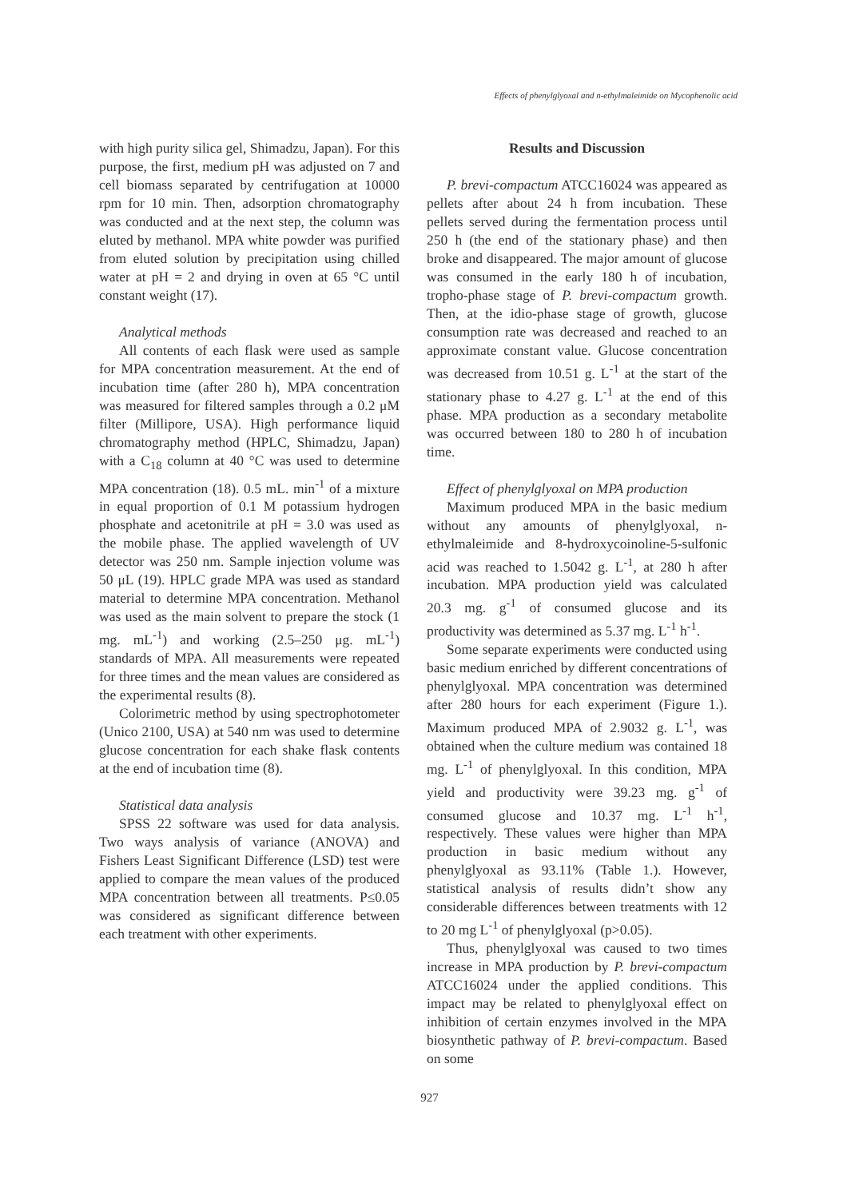Effects of phenylglyoxal and n-ethylmaleimide on Mycophenolic acid
with high purity silica gel, Shimadzu, Japan). For this purpose, the first, medium pH was adjusted on 7 and cell biomass separated by centrifugation at 10000 rpm for 10 min. Then, adsorption chromatography was conducted and at the next step, the column was eluted by methanol. MPA white powder was purified from eluted solution by precipitation using chilled water at pH = 2 and drying in oven at 65 °C until constant weight (17).
Analytical methods
All contents of each flask were used as sample for MPA concentration measurement. At the end of incubation time (after 280 h), MPA concentration was measured for filtered samples through a 0.2 μM filter (Millipore, USA). High performance liquid chromatography method (HPLC, Shimadzu, Japan) with a C<sub>18</sub> column at 40 °C was used to determine MPA concentration (18). 0.5 mL. min<sup>-1</sup> of a mixture in equal proportion of 0.1 M potassium hydrogen phosphate and acetonitrile at pH = 3.0 was used as the mobile phase. The applied wavelength of UV detector was 250 nm. Sample injection volume was 50 μL (19). HPLC grade MPA was used as standard material to determine MPA concentration. Methanol was used as the main solvent to prepare the stock (1 mg. mL<sup>-1</sup>) and working (2.5–250 μg. mL<sup>-1</sup>) standards of MPA. All measurements were repeated for three times and the mean values are considered as the experimental results (8).
Colorimetric method by using spectrophotometer (Unico 2100, USA) at 540 nm was used to determine glucose concentration for each shake flask contents at the end of incubation time (8).
Statistical data analysis
SPSS 22 software was used for data analysis. Two ways analysis of variance (ANOVA) and Fishers Least Significant Difference (LSD) test were applied to compare the mean values of the produced MPA concentration between all treatments. P≤0.05 was considered as significant difference between each treatment with other experiments.
Results and Discussion
P. brevi-compactum ATCC16024 was appeared as pellets after about 24 h from incubation. These pellets served during the fermentation process until 250 h (the end of the stationary phase) and then broke and disappeared. The major amount of glucose was consumed in the early 180 h of incubation, tropho-phase stage of P. brevi-compactum growth. Then, at the idio-phase stage of growth, glucose consumption rate was decreased and reached to an approximate constant value. Glucose concentration was decreased from 10.51 g. L<sup>-1</sup> at the start of the stationary phase to 4.27 g. L<sup>-1</sup> at the end of this phase. MPA production as a secondary metabolite was occurred between 180 to 280 h of incubation time.
Effect of phenylglyoxal on MPA production
Maximum produced MPA in the basic medium without any amounts of phenylglyoxal, n-ethylmaleimide and 8-hydroxycoinoline-5-sulfonic acid was reached to 1.5042 g. L<sup>-1</sup>, at 280 h after incubation. MPA production yield was calculated 20.3 mg. g<sup>-1</sup> of consumed glucose and its productivity was determined as 5.37 mg. L<sup>-1</sup> h<sup>-1</sup>.
Some separate experiments were conducted using basic medium enriched by different concentrations of phenylglyoxal. MPA concentration was determined after 280 hours for each experiment (Figure 1.). Maximum produced MPA of 2.9032 g. L<sup>-1</sup>, was obtained when the culture medium was contained 18 mg. L<sup>-1</sup> of phenylglyoxal. In this condition, MPA yield and productivity were 39.23 mg. g<sup>-1</sup> of consumed glucose and 10.37 mg. L<sup>-1</sup> h<sup>-1</sup>, respectively. These values were higher than MPA production in basic medium without any phenylglyoxal as 93.11% (Table 1.). However, statistical analysis of results didn’t show any considerable differences between treatments with 12 to 20 mg L<sup>-1</sup> of phenylglyoxal (p>0.05).
Thus, phenylglyoxal was caused to two times increase in MPA production by P. brevi-compactum ATCC16024 under the applied conditions. This impact may be related to phenylglyoxal effect on inhibition of certain enzymes involved in the MPA biosynthetic pathway of P. brevi-compactum. Based on some
927